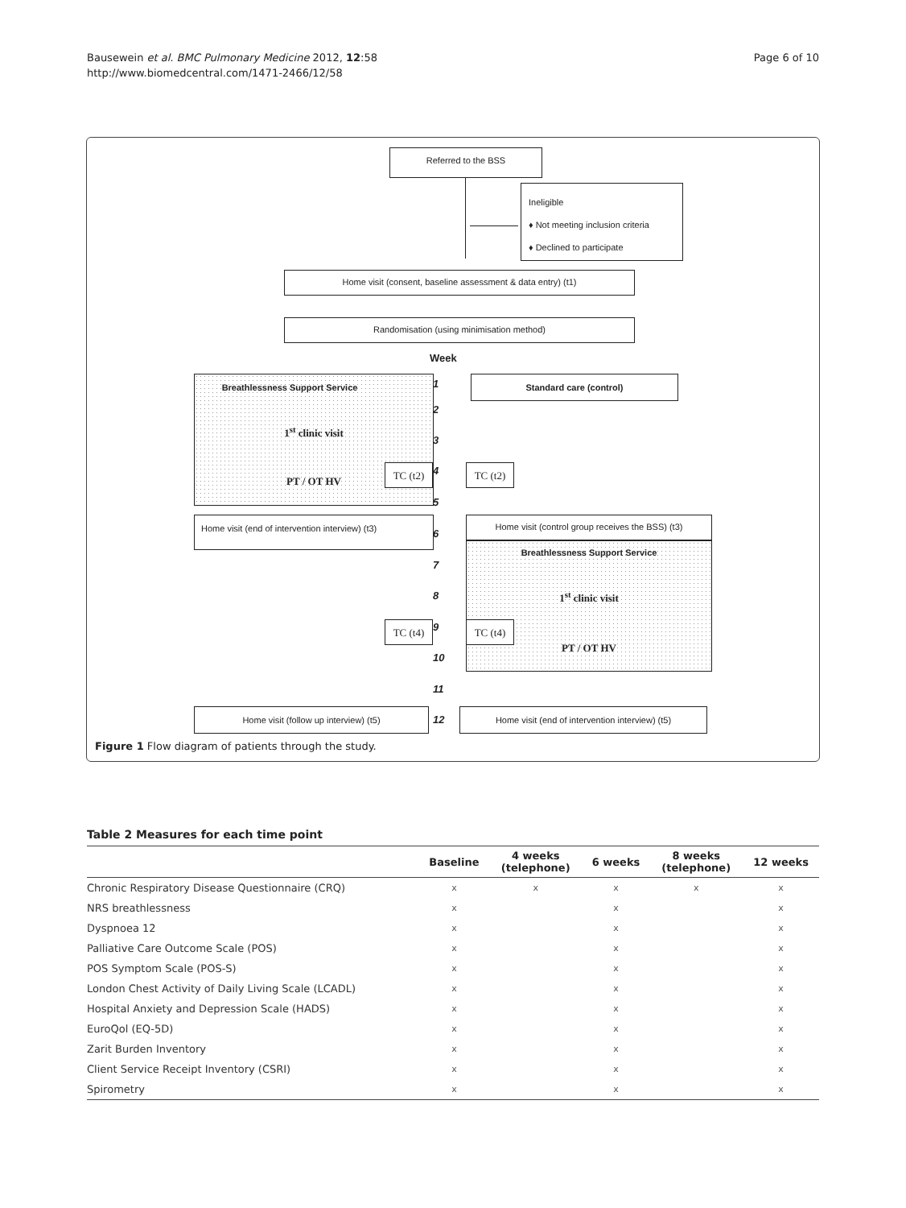Bausewein et al. BMC Pulmonary Medicine 2012, 12:58
http://www.biomedcentral.com/1471-2466/12/58
Page 6 of 10
Referred to the BSS
Ineligible
♦ Not meeting inclusion criteria
♦ Declined to participate
Home visit (consent, baseline assessment & data entry) (t1)
Randomisation (using minimisation method)
Week
Breathlessness Support Service
1<sup>st</sup> clinic visit
PT / OT HV
TC (t2)
Standard care (control)
TC (t2)
1
2
3
4
5
6
7
8
9
10
11
12
Home visit (end of intervention interview) (t3)
Home visit (control group receives the BSS) (t3)
Breathlessness Support Service
1<sup>st</sup> clinic visit
PT / OT HV
TC (t4) TC (t4)
Home visit (follow up interview) (t5)
Home visit (end of intervention interview) (t5)
Figure 1 Flow diagram of patients through the study.
Table 2 Measures for each time point
| | Baseline | 4 weeks (telephone) | 6 weeks | 8 weeks (telephone) | 12 weeks |
| --- | --- | --- | --- | --- | --- |
| Chronic Respiratory Disease Questionnaire (CRQ) | x | x | x | x | x |
| NRS breathlessness | x | | x | | x |
| Dyspnoea 12 | x | | x | | x |
| Palliative Care Outcome Scale (POS) | x | | x | | x |
| POS Symptom Scale (POS-S) | x | | x | | x |
| London Chest Activity of Daily Living Scale (LCADL) | x | | x | | x |
| Hospital Anxiety and Depression Scale (HADS) | x | | x | | x |
| EuroQol (EQ-5D) | x | | x | | x |
| Zarit Burden Inventory | x | | x | | x |
| Client Service Receipt Inventory (CSRI) | x | | x | | x |
| Spirometry | x | | x | | x |